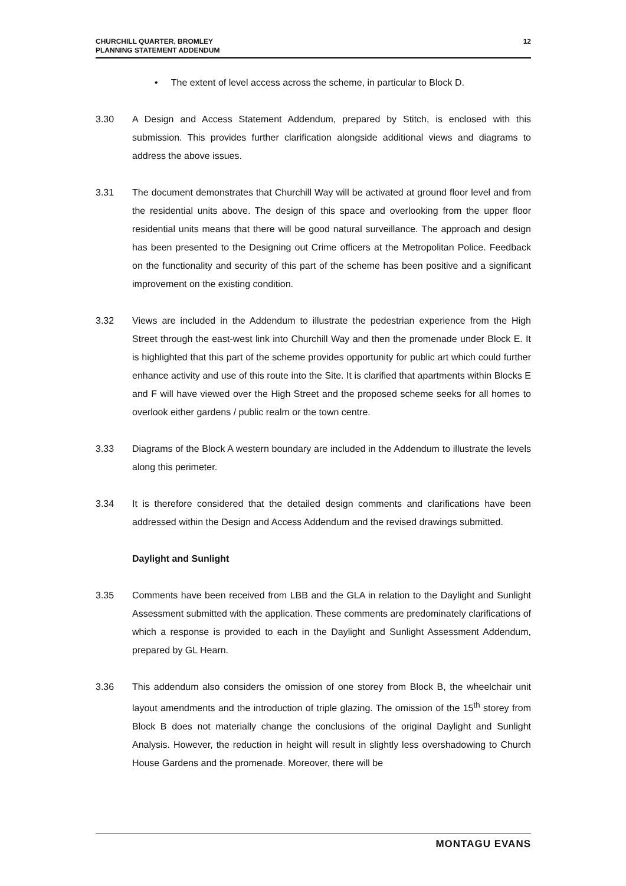CHURCHILL QUARTER, BROMLEY
PLANNING STATEMENT ADDENDUM
12
• The extent of level access across the scheme, in particular to Block D.
3.30 A Design and Access Statement Addendum, prepared by Stitch, is enclosed with this submission. This provides further clarification alongside additional views and diagrams to address the above issues.
3.31 The document demonstrates that Churchill Way will be activated at ground floor level and from the residential units above. The design of this space and overlooking from the upper floor residential units means that there will be good natural surveillance. The approach and design has been presented to the Designing out Crime officers at the Metropolitan Police. Feedback on the functionality and security of this part of the scheme has been positive and a significant improvement on the existing condition.
3.32 Views are included in the Addendum to illustrate the pedestrian experience from the High Street through the east-west link into Churchill Way and then the promenade under Block E. It is highlighted that this part of the scheme provides opportunity for public art which could further enhance activity and use of this route into the Site. It is clarified that apartments within Blocks E and F will have viewed over the High Street and the proposed scheme seeks for all homes to overlook either gardens / public realm or the town centre.
3.33 Diagrams of the Block A western boundary are included in the Addendum to illustrate the levels along this perimeter.
3.34 It is therefore considered that the detailed design comments and clarifications have been addressed within the Design and Access Addendum and the revised drawings submitted.
Daylight and Sunlight
3.35 Comments have been received from LBB and the GLA in relation to the Daylight and Sunlight Assessment submitted with the application. These comments are predominately clarifications of which a response is provided to each in the Daylight and Sunlight Assessment Addendum, prepared by GL Hearn.
3.36 This addendum also considers the omission of one storey from Block B, the wheelchair unit layout amendments and the introduction of triple glazing. The omission of the 15<sup>th</sup> storey from Block B does not materially change the conclusions of the original Daylight and Sunlight Analysis. However, the reduction in height will result in slightly less overshadowing to Church House Gardens and the promenade. Moreover, there will be
MONTAGU EVANS